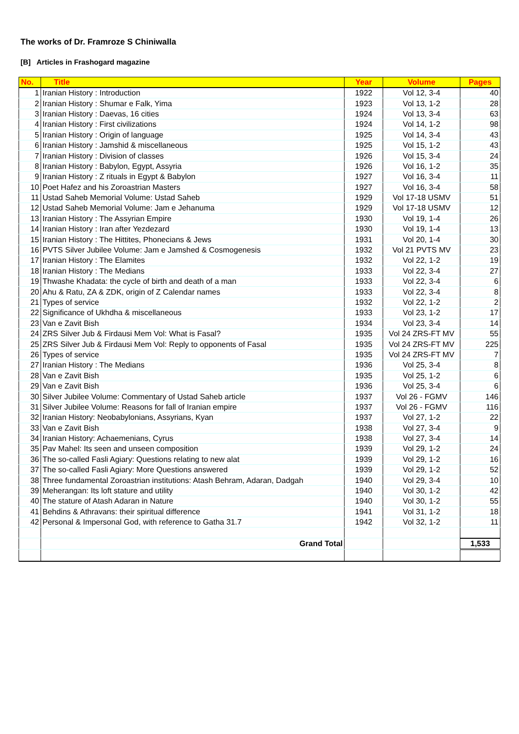The works of Dr. Framroze S Chiniwalla
[B] Articles in Frashogard magazine
| No. | Title | Year | Volume | Pages |
| --- | --- | --- | --- | --- |
| 1 | Iranian History : Introduction | 1922 | Vol 12, 3-4 | 40 |
| 2 | Iranian History : Shumar e Falk, Yima | 1923 | Vol 13, 1-2 | 28 |
| 3 | Iranian History : Daevas, 16 cities | 1924 | Vol 13, 3-4 | 63 |
| 4 | Iranian History : First civilizations | 1924 | Vol 14, 1-2 | 98 |
| 5 | Iranian History : Origin of language | 1925 | Vol 14, 3-4 | 43 |
| 6 | Iranian History : Jamshid & miscellaneous | 1925 | Vol 15, 1-2 | 43 |
| 7 | Iranian History : Division of classes | 1926 | Vol 15, 3-4 | 24 |
| 8 | Iranian History : Babylon, Egypt, Assyria | 1926 | Vol 16, 1-2 | 35 |
| 9 | Iranian History : Z rituals in Egypt & Babylon | 1927 | Vol 16, 3-4 | 11 |
| 10 | Poet Hafez and his Zoroastrian Masters | 1927 | Vol 16, 3-4 | 58 |
| 11 | Ustad Saheb Memorial Volume: Ustad Saheb | 1929 | Vol 17-18 USMV | 51 |
| 12 | Ustad Saheb Memorial Volume: Jam e Jehanuma | 1929 | Vol 17-18 USMV | 12 |
| 13 | Iranian History : The Assyrian Empire | 1930 | Vol 19, 1-4 | 26 |
| 14 | Iranian History : Iran after Yezdezard | 1930 | Vol 19, 1-4 | 13 |
| 15 | Iranian History : The Hittites, Phonecians & Jews | 1931 | Vol 20, 1-4 | 30 |
| 16 | PVTS Silver Jubilee Volume: Jam e Jamshed & Cosmogenesis | 1932 | Vol 21 PVTS MV | 23 |
| 17 | Iranian History : The Elamites | 1932 | Vol 22, 1-2 | 19 |
| 18 | Iranian History : The Medians | 1933 | Vol 22, 3-4 | 27 |
| 19 | Thwashe Khadata: the cycle of birth and death of a man | 1933 | Vol 22, 3-4 | 6 |
| 20 | Ahu & Ratu, ZA & ZDK, origin of Z Calendar names | 1933 | Vol 22, 3-4 | 8 |
| 21 | Types of service | 1932 | Vol 22, 1-2 | 2 |
| 22 | Significance of Ukhdha & miscellaneous | 1933 | Vol 23, 1-2 | 17 |
| 23 | Van e Zavit Bish | 1934 | Vol 23, 3-4 | 14 |
| 24 | ZRS Silver Jub & Firdausi Mem Vol: What is Fasal? | 1935 | Vol 24 ZRS-FT MV | 55 |
| 25 | ZRS Silver Jub & Firdausi Mem Vol: Reply to opponents of Fasal | 1935 | Vol 24 ZRS-FT MV | 225 |
| 26 | Types of service | 1935 | Vol 24 ZRS-FT MV | 7 |
| 27 | Iranian History : The Medians | 1936 | Vol 25, 3-4 | 8 |
| 28 | Van e Zavit Bish | 1935 | Vol 25, 1-2 | 6 |
| 29 | Van e Zavit Bish | 1936 | Vol 25, 3-4 | 6 |
| 30 | Silver Jubilee Volume: Commentary of Ustad Saheb article | 1937 | Vol 26 - FGMV | 146 |
| 31 | Silver Jubilee Volume: Reasons for fall of Iranian empire | 1937 | Vol 26 - FGMV | 116 |
| 32 | Iranian History: Neobabylonians, Assyrians, Kyan | 1937 | Vol 27, 1-2 | 22 |
| 33 | Van e Zavit Bish | 1938 | Vol 27, 3-4 | 9 |
| 34 | Iranian History: Achaemenians, Cyrus | 1938 | Vol 27, 3-4 | 14 |
| 35 | Pav Mahel: Its seen and unseen composition | 1939 | Vol 29, 1-2 | 24 |
| 36 | The so-called Fasli Agiary: Questions relating to new alat | 1939 | Vol 29, 1-2 | 16 |
| 37 | The so-called Fasli Agiary: More Questions answered | 1939 | Vol 29, 1-2 | 52 |
| 38 | Three fundamental Zoroastrian institutions: Atash Behram, Adaran, Dadgah | 1940 | Vol 29, 3-4 | 10 |
| 39 | Meherangan: Its loft stature and utility | 1940 | Vol 30, 1-2 | 42 |
| 40 | The stature of Atash Adaran in Nature | 1940 | Vol 30, 1-2 | 55 |
| 41 | Behdins & Athravans: their spiritual difference | 1941 | Vol 31, 1-2 | 18 |
| 42 | Personal & Impersonal God, with reference to Gatha 31.7 | 1942 | Vol 32, 1-2 | 11 |
| | Grand Total | | | 1,533 |